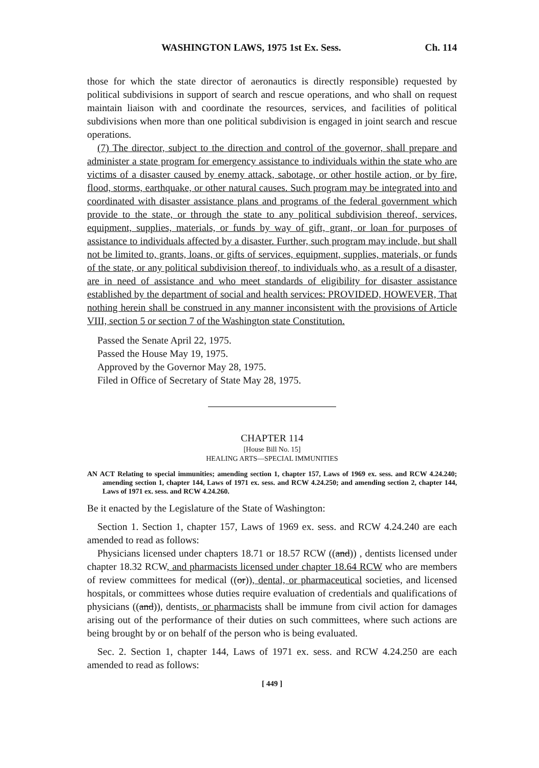WASHINGTON LAWS, 1975 1st Ex. Sess. Ch. 114
those for which the state director of aeronautics is directly responsible) requested by political subdivisions in support of search and rescue operations, and who shall on request maintain liaison with and coordinate the resources, services, and facilities of political subdivisions when more than one political subdivision is engaged in joint search and rescue operations.
(7) The director, subject to the direction and control of the governor, shall prepare and administer a state program for emergency assistance to individuals within the state who are victims of a disaster caused by enemy attack, sabotage, or other hostile action, or by fire, flood, storms, earthquake, or other natural causes. Such program may be integrated into and coordinated with disaster assistance plans and programs of the federal government which provide to the state, or through the state to any political subdivision thereof, services, equipment, supplies, materials, or funds by way of gift, grant, or loan for purposes of assistance to individuals affected by a disaster. Further, such program may include, but shall not be limited to, grants, loans, or gifts of services, equipment, supplies, materials, or funds of the state, or any political subdivision thereof, to individuals who, as a result of a disaster, are in need of assistance and who meet standards of eligibility for disaster assistance established by the department of social and health services: PROVIDED, HOWEVER, That nothing herein shall be construed in any manner inconsistent with the provisions of Article VIII, section 5 or section 7 of the Washington state Constitution.
Passed the Senate April 22, 1975.
Passed the House May 19, 1975.
Approved by the Governor May 28, 1975.
Filed in Office of Secretary of State May 28, 1975.
CHAPTER 114
[House Bill No. 15]
HEALING ARTS—SPECIAL IMMUNITIES
AN ACT Relating to special immunities; amending section 1, chapter 157, Laws of 1969 ex. sess. and RCW 4.24.240; amending section 1, chapter 144, Laws of 1971 ex. sess. and RCW 4.24.250; and amending section 2, chapter 144, Laws of 1971 ex. sess. and RCW 4.24.260.
Be it enacted by the Legislature of the State of Washington:
Section 1. Section 1, chapter 157, Laws of 1969 ex. sess. and RCW 4.24.240 are each amended to read as follows:
Physicians licensed under chapters 18.71 or 18.57 RCW ((and)) , dentists licensed under chapter 18.32 RCW, and pharmacists licensed under chapter 18.64 RCW who are members of review committees for medical ((or)), dental, or pharmaceutical societies, and licensed hospitals, or committees whose duties require evaluation of credentials and qualifications of physicians ((and)), dentists, or pharmacists shall be immune from civil action for damages arising out of the performance of their duties on such committees, where such actions are being brought by or on behalf of the person who is being evaluated.
Sec. 2. Section 1, chapter 144, Laws of 1971 ex. sess. and RCW 4.24.250 are each amended to read as follows:
[ 449 ]